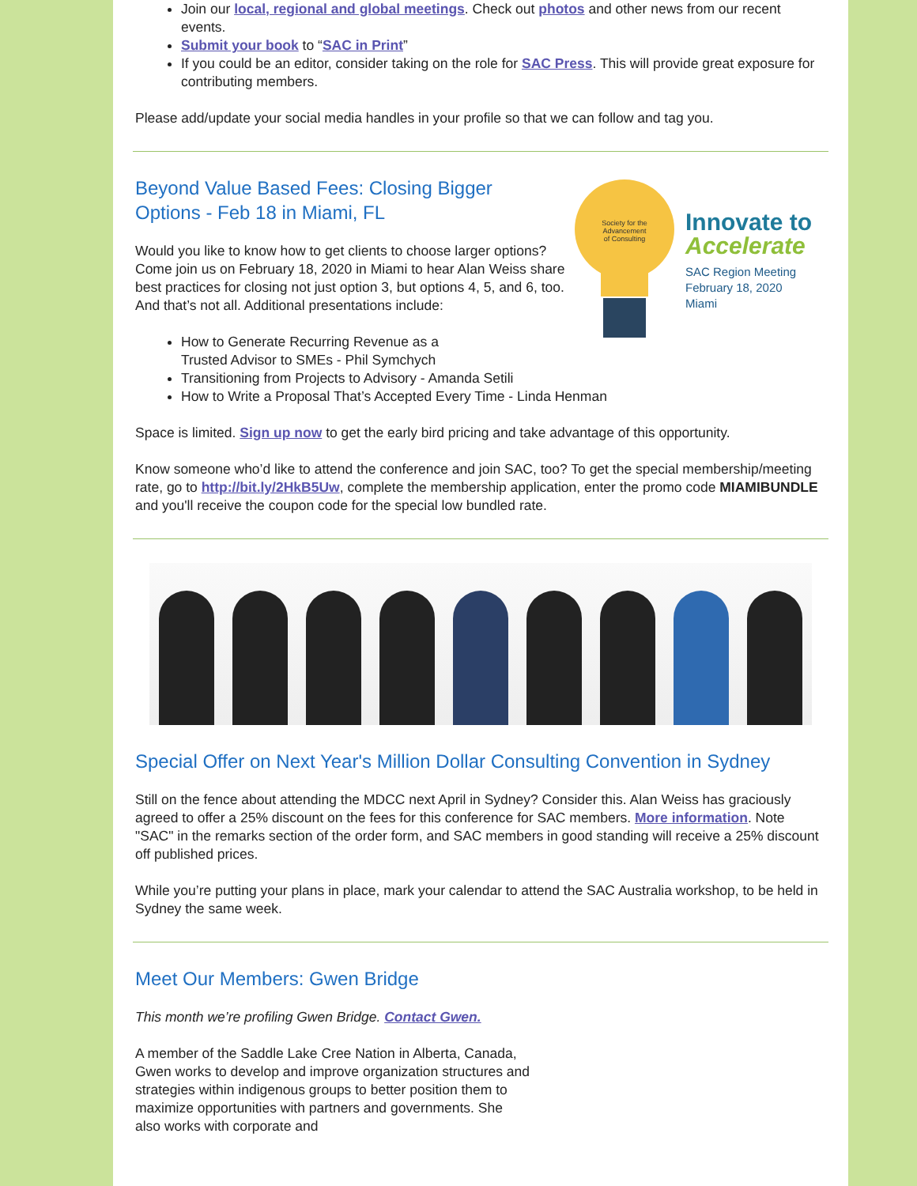Join our local, regional and global meetings. Check out photos and other news from our recent events.
Submit your book to “SAC in Print”
If you could be an editor, consider taking on the role for SAC Press. This will provide great exposure for contributing members.
Please add/update your social media handles in your profile so that we can follow and tag you.
Society for the
Advancement
of Consulting
Innovate to
Accelerate
SAC Region Meeting
February 18, 2020
Miami
Beyond Value Based Fees: Closing Bigger
Options - Feb 18 in Miami, FL
Would you like to know how to get clients to choose larger options? Come join us on February 18, 2020 in Miami to hear Alan Weiss share best practices for closing not just option 3, but options 4, 5, and 6, too. And that’s not all. Additional presentations include:
How to Generate Recurring Revenue as a
Trusted Advisor to SMEs - Phil Symchych
Transitioning from Projects to Advisory - Amanda Setili
How to Write a Proposal That’s Accepted Every Time - Linda Henman
Space is limited. Sign up now to get the early bird pricing and take advantage of this opportunity.
Know someone who’d like to attend the conference and join SAC, too? To get the special membership/meeting rate, go to http://bit.ly/2HkB5Uw, complete the membership application, enter the promo code MIAMIBUNDLE and you'll receive the coupon code for the special low bundled rate.
Special Offer on Next Year's Million Dollar Consulting Convention in Sydney
Still on the fence about attending the MDCC next April in Sydney? Consider this. Alan Weiss has graciously agreed to offer a 25% discount on the fees for this conference for SAC members. More information. Note "SAC" in the remarks section of the order form, and SAC members in good standing will receive a 25% discount off published prices.
While you’re putting your plans in place, mark your calendar to attend the SAC Australia workshop, to be held in Sydney the same week.
Meet Our Members: Gwen Bridge
This month we’re profiling Gwen Bridge. Contact Gwen.
A member of the Saddle Lake Cree Nation in Alberta, Canada, Gwen works to develop and improve organization structures and strategies within indigenous groups to better position them to maximize opportunities with partners and governments. She also works with corporate and